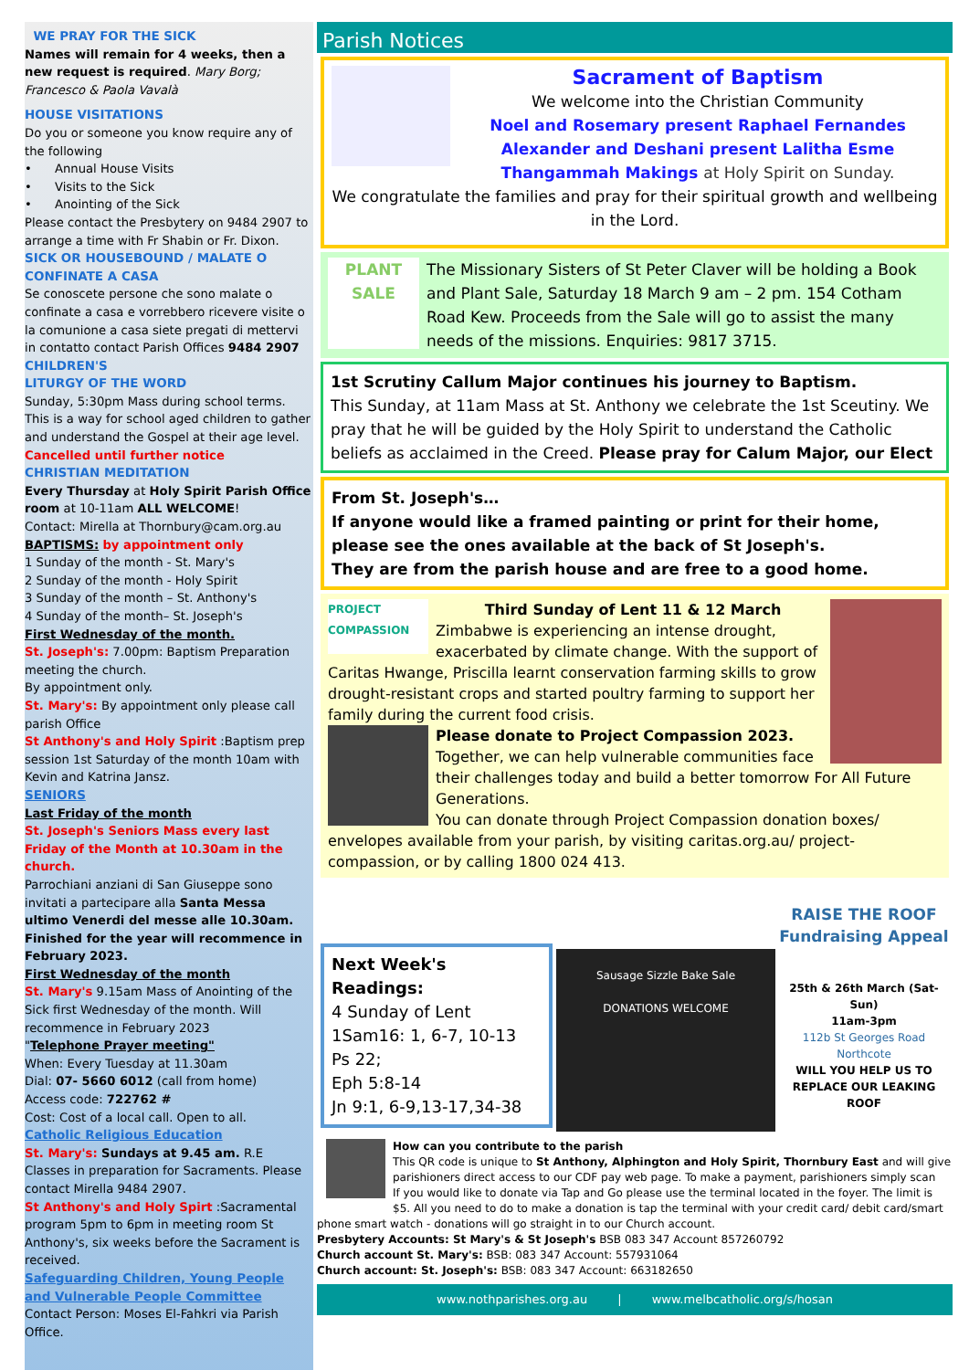WE PRAY FOR THE SICK
Names will remain for 4 weeks, then a new request is required. Mary Borg; Francesco & Paola Vavalà
HOUSE VISITATIONS
Do you or someone you know require any of the following
• Annual House Visits
• Visits to the Sick
• Anointing of the Sick
Please contact the Presbytery on 9484 2907 to arrange a time with Fr Shabin or Fr. Dixon.
SICK OR HOUSEBOUND / MALATE O CONFINATE A CASA
Se conoscete persone che sono malate o confinate a casa e vorrebbero ricevere visite o la comunione a casa siete pregati di mettervi in contatto contact Parish Offices 9484 2907
CHILDREN'S
LITURGY OF THE WORD
Sunday, 5:30pm Mass during school terms. This is a way for school aged children to gather and understand the Gospel at their age level.
Cancelled until further notice
CHRISTIAN MEDITATION
Every Thursday at Holy Spirit Parish Office room at 10-11am ALL WELCOME!
Contact: Mirella at Thornbury@cam.org.au
BAPTISMS: by appointment only
1 Sunday of the month - St. Mary's
2 Sunday of the month - Holy Spirit
3 Sunday of the month – St. Anthony's
4 Sunday of the month– St. Joseph's
First Wednesday of the month.
St. Joseph's: 7.00pm: Baptism Preparation meeting the church.
By appointment only.
St. Mary's: By appointment only please call parish Office
St Anthony's and Holy Spirit :Baptism prep session 1st Saturday of the month 10am with Kevin and Katrina Jansz.
SENIORS
Last Friday of the month
St. Joseph's Seniors Mass every last Friday of the Month at 10.30am in the church.
Parrochiani anziani di San Giuseppe sono invitati a partecipare alla Santa Messa ultimo Venerdi del messe alle 10.30am.
Finished for the year will recommence in February 2023.
First Wednesday of the month
St. Mary's 9.15am Mass of Anointing of the Sick first Wednesday of the month. Will recommence in February 2023
"Telephone Prayer meeting"
When: Every Tuesday at 11.30am
Dial: 07- 5660 6012 (call from home)
Access code: 722762 #
Cost: Cost of a local call. Open to all.
Catholic Religious Education
St. Mary's: Sundays at 9.45 am. R.E Classes in preparation for Sacraments. Please contact Mirella 9484 2907.
St Anthony's and Holy Spirt :Sacramental program 5pm to 6pm in meeting room St Anthony's, six weeks before the Sacrament is received.
Safeguarding Children, Young People and Vulnerable People Committee
Contact Person: Moses El-Fahkri via Parish Office.
Parish Notices
Sacrament of Baptism
We welcome into the Christian Community
Noel and Rosemary present Raphael Fernandes
Alexander and Deshani present Lalitha Esme Thangammah Makings at Holy Spirit on Sunday.
We congratulate the families and pray for their spiritual growth and wellbeing in the Lord.
PLANT SALE
The Missionary Sisters of St Peter Claver will be holding a Book and Plant Sale, Saturday 18 March 9 am – 2 pm. 154 Cotham Road Kew. Proceeds from the Sale will go to assist the many needs of the missions. Enquiries: 9817 3715.
1st Scrutiny Callum Major continues his journey to Baptism.
This Sunday, at 11am Mass at St. Anthony we celebrate the 1st Sceutiny. We pray that he will be guided by the Holy Spirit to understand the Catholic beliefs as acclaimed in the Creed. Please pray for Calum Major, our Elect
From St. Joseph's…
If anyone would like a framed painting or print for their home, please see the ones available at the back of St Joseph's.
They are from the parish house and are free to a good home.
PROJECT COMPASSION
Third Sunday of Lent 11 & 12 March
Zimbabwe is experiencing an intense drought, exacerbated by climate change. With the support of Caritas Hwange, Priscilla learnt conservation farming skills to grow drought-resistant crops and started poultry farming to support her family during the current food crisis.
Please donate to Project Compassion 2023.
Together, we can help vulnerable communities face their challenges today and build a better tomorrow For All Future Generations.
You can donate through Project Compassion donation boxes/ envelopes available from your parish, by visiting caritas.org.au/ project-compassion, or by calling 1800 024 413.
Next Week's Readings:
4 Sunday of Lent
1Sam16: 1, 6-7, 10-13
Ps 22;
Eph 5:8-14
Jn 9:1, 6-9,13-17,34-38
Sausage Sizzle Bake Sale
DONATIONS WELCOME
RAISE THE ROOF Fundraising Appeal
25th & 26th March (Sat-Sun)
11am-3pm
112b St Georges Road
Northcote
WILL YOU HELP US TO REPLACE OUR LEAKING ROOF
How can you contribute to the parish
This QR code is unique to St Anthony, Alphington and Holy Spirit, Thornbury East and will give parishioners direct access to our CDF pay web page. To make a payment, parishioners simply scan
If you would like to donate via Tap and Go please use the terminal located in the foyer. The limit is $5. All you need to do to make a donation is tap the terminal with your credit card/ debit card/smart phone smart watch - donations will go straight in to our Church account.
Presbytery Accounts: St Mary's & St Joseph's BSB 083 347 Account 857260792
Church account St. Mary's: BSB: 083 347 Account: 557931064
Church account: St. Joseph's: BSB: 083 347 Account: 663182650
www.nothparishes.org.au | www.melbcatholic.org/s/hosan